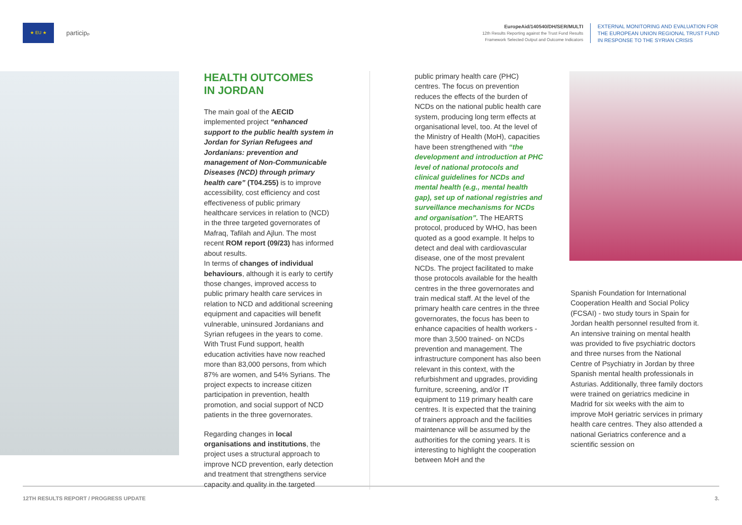★ EU ★
participₚ
EuropeAid/140540/DH/SER/MULTI
12th Results Reporting against the Trust Fund Results
Framework Selected Output and Outcome Indicators
EXTERNAL MONITORING AND EVALUATION FOR
THE EUROPEAN UNION REGIONAL TRUST FUND
IN RESPONSE TO THE SYRIAN CRISIS
HEALTH OUTCOMES
IN JORDAN
The main goal of the AECID implemented project “enhanced support to the public health system in Jordan for Syrian Refugees and Jordanians: prevention and management of Non-Communicable Diseases (NCD) through primary health care” (T04.255) is to improve accessibility, cost efficiency and cost effectiveness of public primary healthcare services in relation to (NCD) in the three targeted governorates of Mafraq, Tafilah and Ajlun. The most recent ROM report (09/23) has informed about results.
In terms of changes of individual behaviours, although it is early to certify those changes, improved access to public primary health care services in relation to NCD and additional screening equipment and capacities will benefit vulnerable, uninsured Jordanians and Syrian refugees in the years to come. With Trust Fund support, health education activities have now reached more than 83,000 persons, from which 87% are women, and 54% Syrians. The project expects to increase citizen participation in prevention, health promotion, and social support of NCD patients in the three governorates.
Regarding changes in local organisations and institutions, the project uses a structural approach to improve NCD prevention, early detection and treatment that strengthens service capacity and quality in the targeted
public primary health care (PHC) centres. The focus on prevention reduces the effects of the burden of NCDs on the national public health care system, producing long term effects at organisational level, too. At the level of the Ministry of Health (MoH), capacities have been strengthened with “the development and introduction at PHC level of national protocols and clinical guidelines for NCDs and mental health (e.g., mental health gap), set up of national registries and surveillance mechanisms for NCDs and organisation”. The HEARTS protocol, produced by WHO, has been quoted as a good example. It helps to detect and deal with cardiovascular disease, one of the most prevalent NCDs. The project facilitated to make those protocols available for the health centres in the three governorates and train medical staff. At the level of the primary health care centres in the three governorates, the focus has been to enhance capacities of health workers -more than 3,500 trained- on NCDs prevention and management. The infrastructure component has also been relevant in this context, with the refurbishment and upgrades, providing furniture, screening, and/or IT equipment to 119 primary health care centres. It is expected that the training of trainers approach and the facilities maintenance will be assumed by the authorities for the coming years. It is interesting to highlight the cooperation between MoH and the
Spanish Foundation for International Cooperation Health and Social Policy (FCSAI) - two study tours in Spain for Jordan health personnel resulted from it. An intensive training on mental health was provided to five psychiatric doctors and three nurses from the National Centre of Psychiatry in Jordan by three Spanish mental health professionals in Asturias. Additionally, three family doctors were trained on geriatrics medicine in Madrid for six weeks with the aim to improve MoH geriatric services in primary health care centres. They also attended a national Geriatrics conference and a scientific session on
12TH RESULTS REPORT / PROGRESS UPDATE 3.